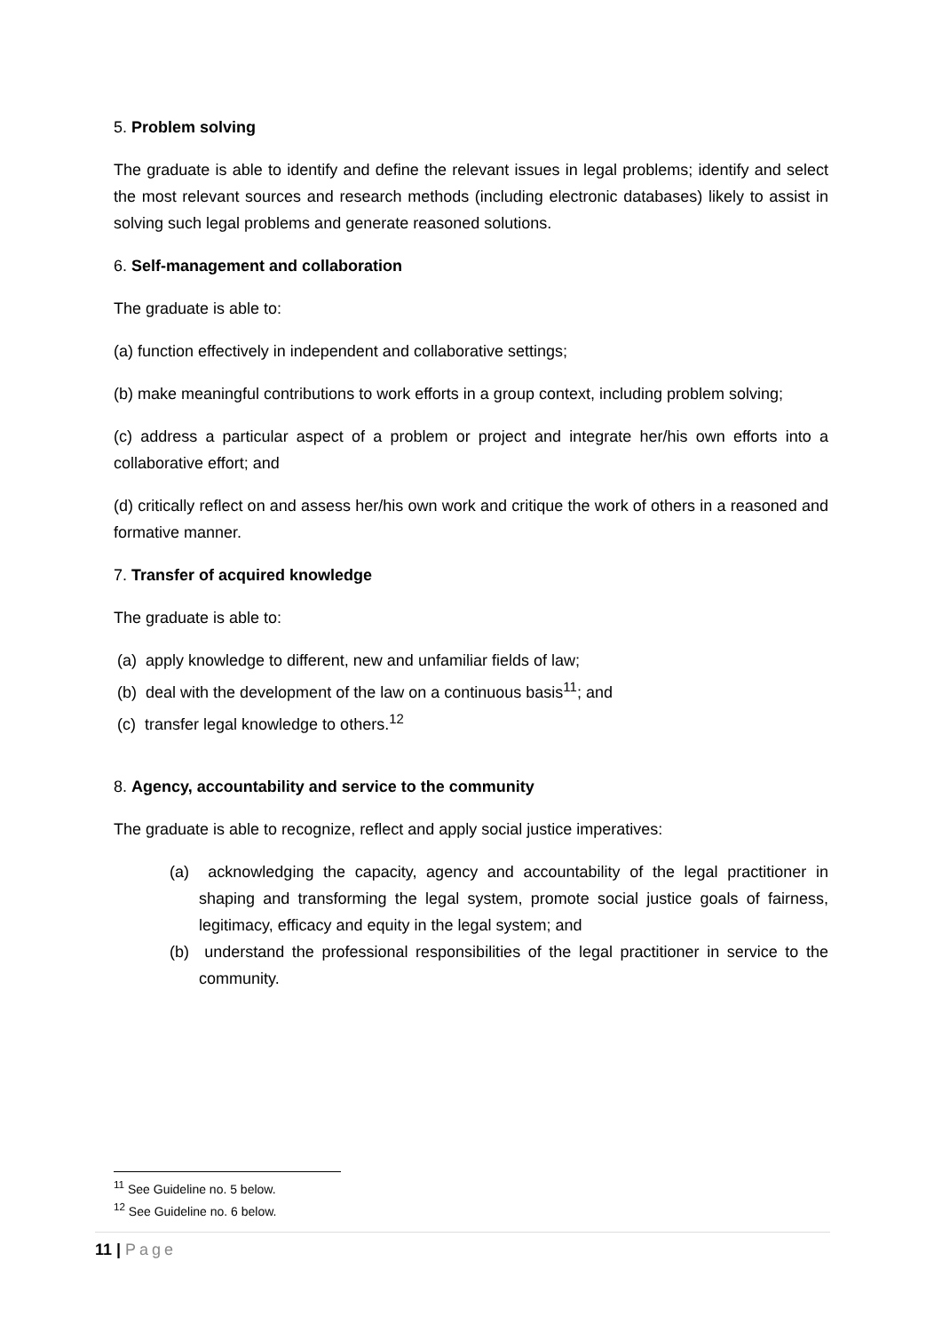5. Problem solving
The graduate is able to identify and define the relevant issues in legal problems; identify and select the most relevant sources and research methods (including electronic databases) likely to assist in solving such legal problems and generate reasoned solutions.
6. Self-management and collaboration
The graduate is able to:
(a) function effectively in independent and collaborative settings;
(b) make meaningful contributions to work efforts in a group context, including problem solving;
(c) address a particular aspect of a problem or project and integrate her/his own efforts into a collaborative effort; and
(d) critically reflect on and assess her/his own work and critique the work of others in a reasoned and formative manner.
7. Transfer of acquired knowledge
The graduate is able to:
(a) apply knowledge to different, new and unfamiliar fields of law;
(b) deal with the development of the law on a continuous basis<sup>11</sup>; and
(c) transfer legal knowledge to others.<sup>12</sup>
8. Agency, accountability and service to the community
The graduate is able to recognize, reflect and apply social justice imperatives:
(a) acknowledging the capacity, agency and accountability of the legal practitioner in shaping and transforming the legal system, promote social justice goals of fairness, legitimacy, efficacy and equity in the legal system; and
(b) understand the professional responsibilities of the legal practitioner in service to the community.
<sup>11</sup> See Guideline no. 5 below.
<sup>12</sup> See Guideline no. 6 below.
11 | Page